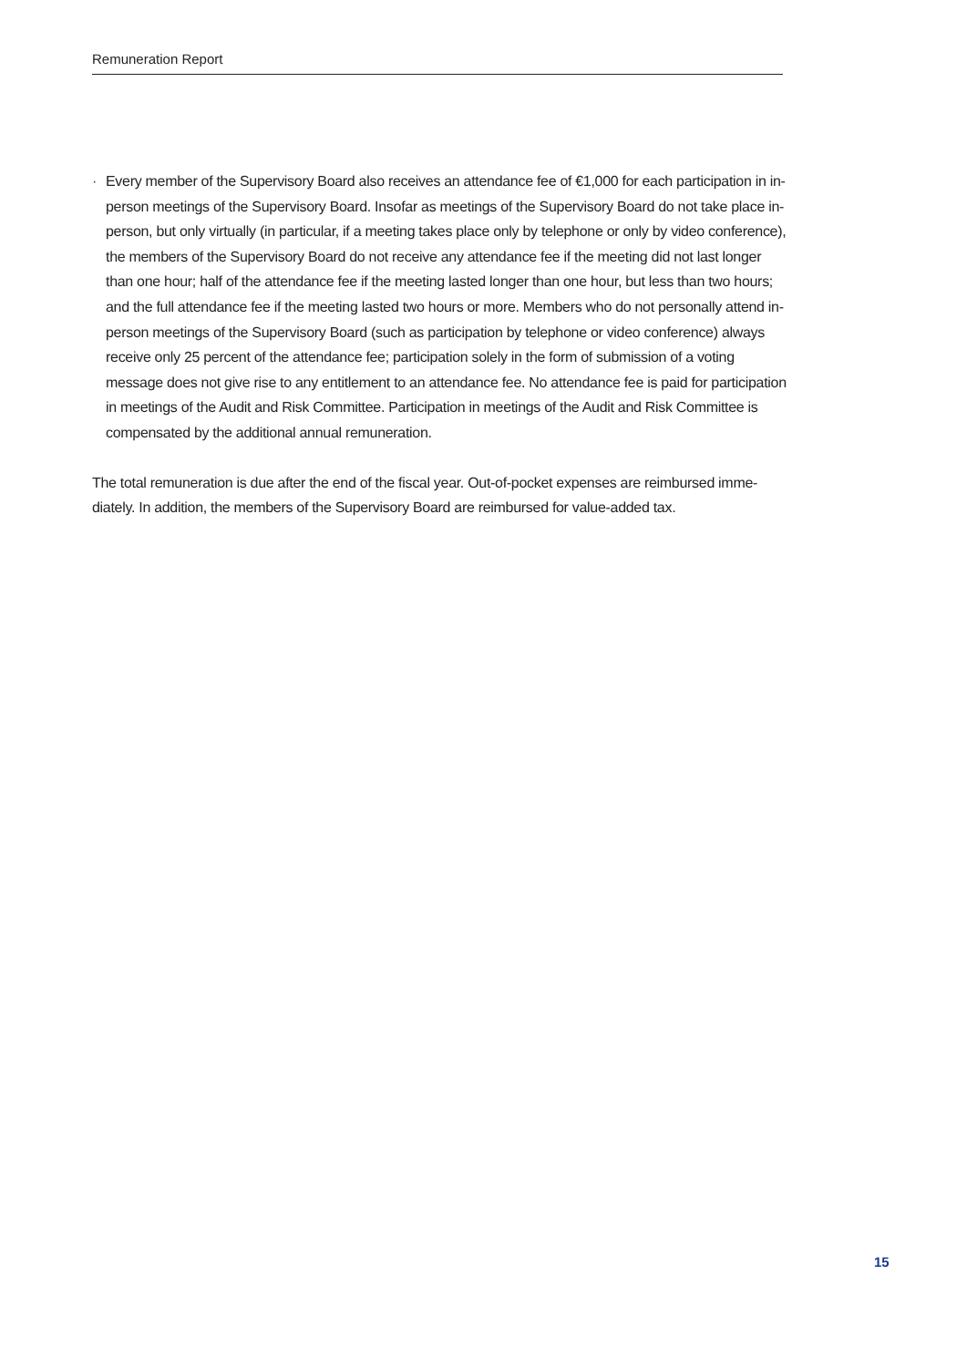Remuneration Report
· Every member of the Supervisory Board also receives an attendance fee of €1,000 for each participation in in-person meetings of the Supervisory Board. Insofar as meetings of the Supervisory Board do not take place in-person, but only virtually (in particular, if a meeting takes place only by telephone or only by video conference), the members of the Supervisory Board do not receive any attendance fee if the meeting did not last longer than one hour; half of the attendance fee if the meeting lasted longer than one hour, but less than two hours; and the full attendance fee if the meeting lasted two hours or more. Members who do not personally attend in-person meetings of the Supervisory Board (such as partici­pation by telephone or video conference) always receive only 25 percent of the attendance fee; partici­pation solely in the form of submission of a voting message does not give rise to any entitlement to an attendance fee. No attendance fee is paid for participation in meetings of the Audit and Risk Committee. Participation in meetings of the Audit and Risk Committee is compensated by the additional annual remuneration.
The total remuneration is due after the end of the fiscal year. Out-of-pocket expenses are reimbursed imme­diately. In addition, the members of the Supervisory Board are reimbursed for value-added tax.
15